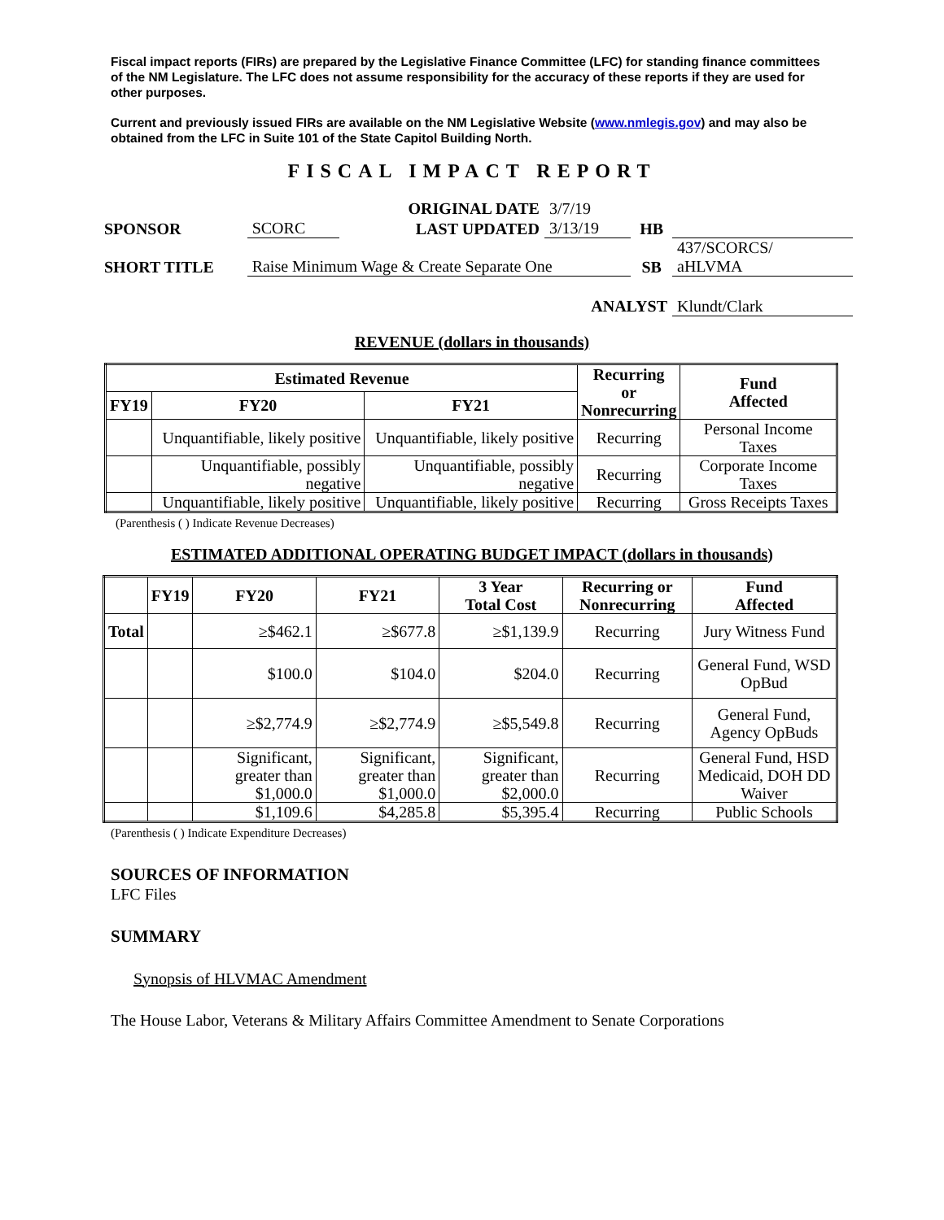Fiscal impact reports (FIRs) are prepared by the Legislative Finance Committee (LFC) for standing finance committees of the NM Legislature. The LFC does not assume responsibility for the accuracy of these reports if they are used for other purposes.
Current and previously issued FIRs are available on the NM Legislative Website (www.nmlegis.gov) and may also be obtained from the LFC in Suite 101 of the State Capitol Building North.
FISCAL IMPACT REPORT
| | | ORIGINAL DATE | 3/7/19 | | |
| SPONSOR | SCORC | LAST UPDATED | 3/13/19 | HB | |
| SHORT TITLE | Raise Minimum Wage & Create Separate One | | | SB | 437/SCORCS/ aHLVMA |
| ANALYST | | | | | Klundt/Clark |
REVENUE (dollars in thousands)
| Estimated Revenue | | | Recurring or Nonrecurring | Fund Affected |
| --- | --- | --- | --- | --- |
| FY19 | FY20 | FY21 | | |
| | Unquantifiable, likely positive | Unquantifiable, likely positive | Recurring | Personal Income Taxes |
| | Unquantifiable, possibly negative | Unquantifiable, possibly negative | Recurring | Corporate Income Taxes |
| | Unquantifiable, likely positive | Unquantifiable, likely positive | Recurring | Gross Receipts Taxes |
(Parenthesis ( ) Indicate Revenue Decreases)
ESTIMATED ADDITIONAL OPERATING BUDGET IMPACT (dollars in thousands)
| | FY19 | FY20 | FY21 | 3 Year Total Cost | Recurring or Nonrecurring | Fund Affected |
| --- | --- | --- | --- | --- | --- | --- |
| Total | | ≥$462.1 | ≥$677.8 | ≥$1,139.9 | Recurring | Jury Witness Fund |
| | | $100.0 | $104.0 | $204.0 | Recurring | General Fund, WSD OpBud |
| | | ≥$2,774.9 | ≥$2,774.9 | ≥$5,549.8 | Recurring | General Fund, Agency OpBuds |
| | | Significant, greater than $1,000.0 | Significant, greater than $1,000.0 | Significant, greater than $2,000.0 | Recurring | General Fund, HSD Medicaid, DOH DD Waiver |
| | | $1,109.6 | $4,285.8 | $5,395.4 | Recurring | Public Schools |
(Parenthesis ( ) Indicate Expenditure Decreases)
SOURCES OF INFORMATION
LFC Files
SUMMARY
Synopsis of HLVMAC Amendment
The House Labor, Veterans & Military Affairs Committee Amendment to Senate Corporations